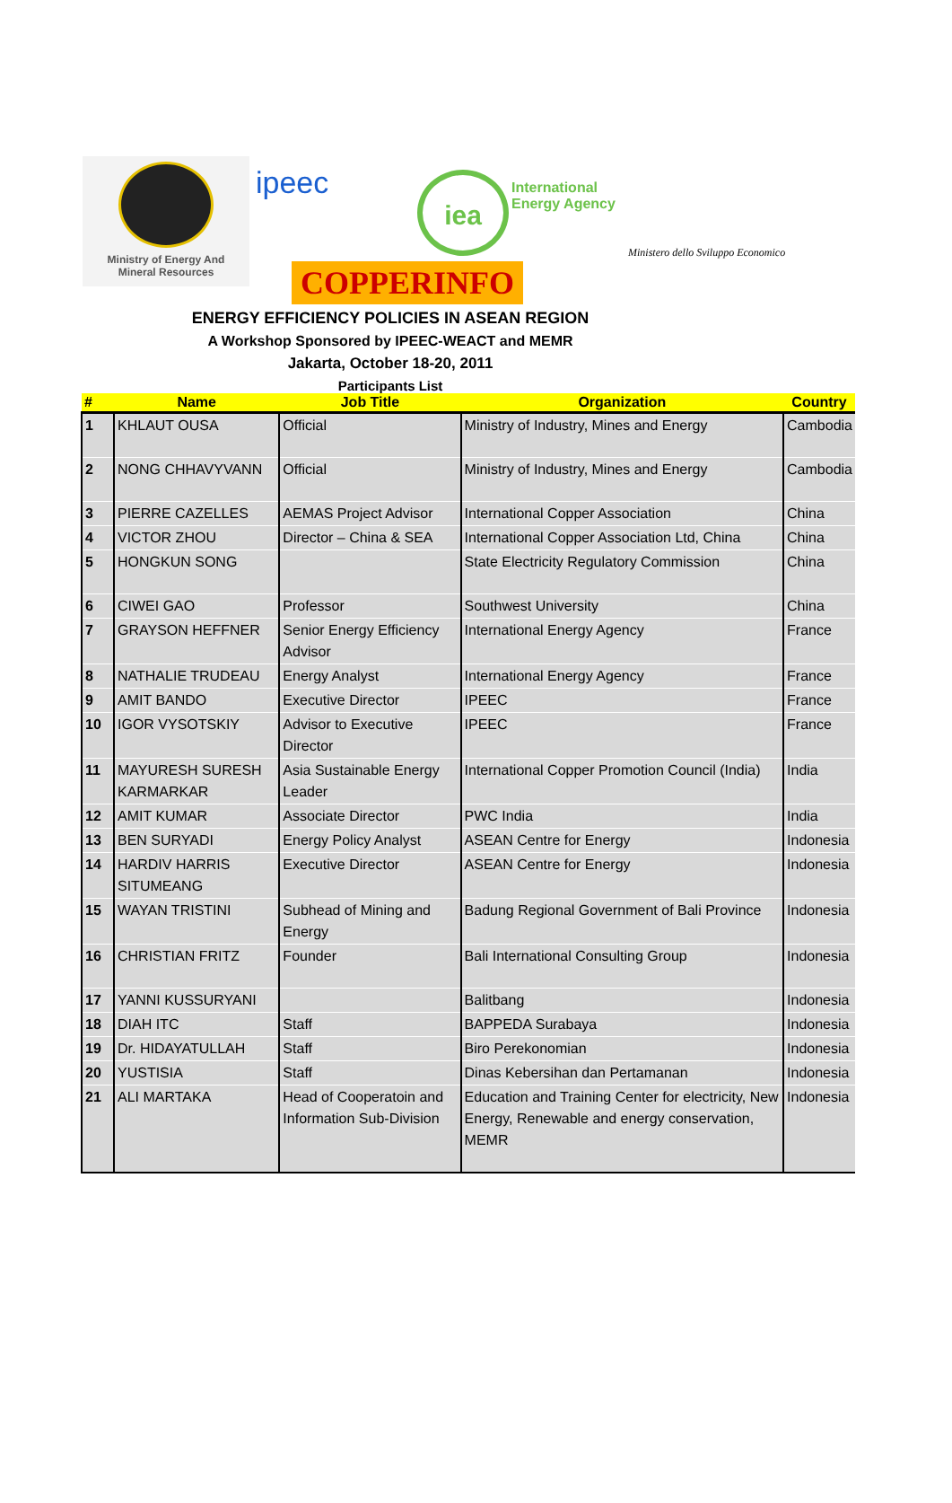Ministry of Energy And
Mineral Resources
ipeec iea
International
Energy Agency
Ministero dello Sviluppo Economico
COPPERINFO
ENERGY EFFICIENCY POLICIES IN ASEAN REGION
A Workshop Sponsored by IPEEC-WEACT and MEMR
Jakarta, October 18-20, 2011
Participants List
| # | Name | Job Title | Organization | Country |
| --- | --- | --- | --- | --- |
| 1 | KHLAUT OUSA | Official | Ministry of Industry, Mines and Energy | Cambodia |
| 2 | NONG CHHAVYVANN | Official | Ministry of Industry, Mines and Energy | Cambodia |
| 3 | PIERRE CAZELLES | AEMAS Project Advisor | International Copper Association | China |
| 4 | VICTOR ZHOU | Director – China & SEA | International Copper Association Ltd, China | China |
| 5 | HONGKUN SONG | | State Electricity Regulatory Commission | China |
| 6 | CIWEI GAO | Professor | Southwest University | China |
| 7 | GRAYSON HEFFNER | Senior Energy Efficiency Advisor | International Energy Agency | France |
| 8 | NATHALIE TRUDEAU | Energy Analyst | International Energy Agency | France |
| 9 | AMIT BANDO | Executive Director | IPEEC | France |
| 10 | IGOR VYSOTSKIY | Advisor to Executive Director | IPEEC | France |
| 11 | MAYURESH SURESH KARMARKAR | Asia Sustainable Energy Leader | International Copper Promotion Council (India) | India |
| 12 | AMIT KUMAR | Associate Director | PWC India | India |
| 13 | BEN SURYADI | Energy Policy Analyst | ASEAN Centre for Energy | Indonesia |
| 14 | HARDIV HARRIS SITUMEANG | Executive Director | ASEAN Centre for Energy | Indonesia |
| 15 | WAYAN TRISTINI | Subhead of Mining and Energy | Badung Regional Government of Bali Province | Indonesia |
| 16 | CHRISTIAN FRITZ | Founder | Bali International Consulting Group | Indonesia |
| 17 | YANNI KUSSURYANI | | Balitbang | Indonesia |
| 18 | DIAH ITC | Staff | BAPPEDA Surabaya | Indonesia |
| 19 | Dr. HIDAYATULLAH | Staff | Biro Perekonomian | Indonesia |
| 20 | YUSTISIA | Staff | Dinas Kebersihan dan Pertamanan | Indonesia |
| 21 | ALI MARTAKA | Head of Cooperatoin and Information Sub-Division | Education and Training Center for electricity, New Energy, Renewable and energy conservation, MEMR | Indonesia |